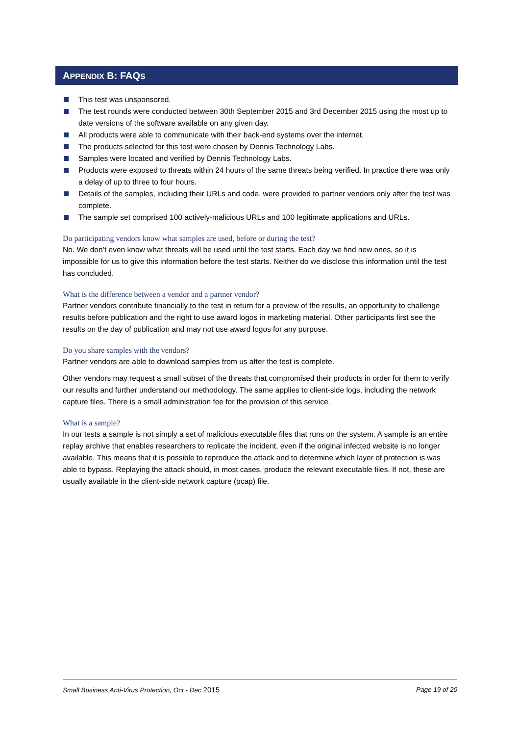APPENDIX B: FAQS
This test was unsponsored.
The test rounds were conducted between 30th September 2015 and 3rd December 2015 using the most up to date versions of the software available on any given day.
All products were able to communicate with their back-end systems over the internet.
The products selected for this test were chosen by Dennis Technology Labs.
Samples were located and verified by Dennis Technology Labs.
Products were exposed to threats within 24 hours of the same threats being verified. In practice there was only a delay of up to three to four hours.
Details of the samples, including their URLs and code, were provided to partner vendors only after the test was complete.
The sample set comprised 100 actively-malicious URLs and 100 legitimate applications and URLs.
Do participating vendors know what samples are used, before or during the test?
No. We don’t even know what threats will be used until the test starts. Each day we find new ones, so it is impossible for us to give this information before the test starts. Neither do we disclose this information until the test has concluded.
What is the difference between a vendor and a partner vendor?
Partner vendors contribute financially to the test in return for a preview of the results, an opportunity to challenge results before publication and the right to use award logos in marketing material. Other participants first see the results on the day of publication and may not use award logos for any purpose.
Do you share samples with the vendors?
Partner vendors are able to download samples from us after the test is complete.
Other vendors may request a small subset of the threats that compromised their products in order for them to verify our results and further understand our methodology. The same applies to client-side logs, including the network capture files. There is a small administration fee for the provision of this service.
What is a sample?
In our tests a sample is not simply a set of malicious executable files that runs on the system. A sample is an entire replay archive that enables researchers to replicate the incident, even if the original infected website is no longer available. This means that it is possible to reproduce the attack and to determine which layer of protection is was able to bypass. Replaying the attack should, in most cases, produce the relevant executable files. If not, these are usually available in the client-side network capture (pcap) file.
Small Business Anti-Virus Protection, Oct - Dec 2015 Page 19 of 20